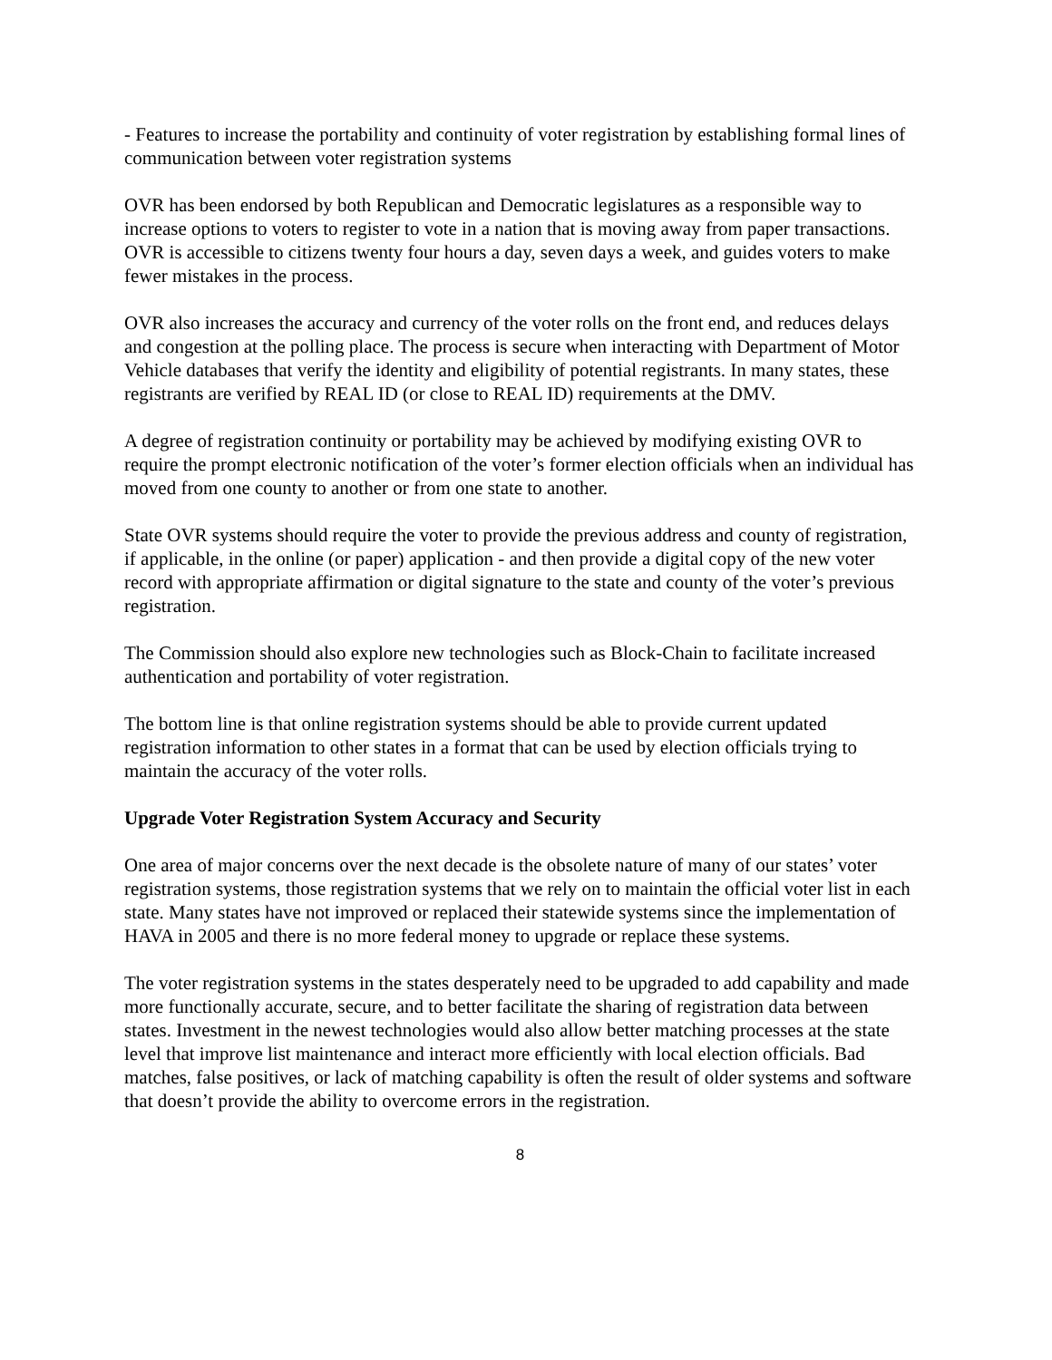- Features to increase the portability and continuity of voter registration by establishing formal lines of communication between voter registration systems
OVR has been endorsed by both Republican and Democratic legislatures as a responsible way to increase options to voters to register to vote in a nation that is moving away from paper transactions. OVR is accessible to citizens twenty four hours a day, seven days a week, and guides voters to make fewer mistakes in the process.
OVR also increases the accuracy and currency of the voter rolls on the front end, and reduces delays and congestion at the polling place. The process is secure when interacting with Department of Motor Vehicle databases that verify the identity and eligibility of potential registrants. In many states, these registrants are verified by REAL ID (or close to REAL ID) requirements at the DMV.
A degree of registration continuity or portability may be achieved by modifying existing OVR to require the prompt electronic notification of the voter’s former election officials when an individual has moved from one county to another or from one state to another.
State OVR systems should require the voter to provide the previous address and county of registration, if applicable, in the online (or paper) application - and then provide a digital copy of the new voter record with appropriate affirmation or digital signature to the state and county of the voter’s previous registration.
The Commission should also explore new technologies such as Block-Chain to facilitate increased authentication and portability of voter registration.
The bottom line is that online registration systems should be able to provide current updated registration information to other states in a format that can be used by election officials trying to maintain the accuracy of the voter rolls.
Upgrade Voter Registration System Accuracy and Security
One area of major concerns over the next decade is the obsolete nature of many of our states’ voter registration systems, those registration systems that we rely on to maintain the official voter list in each state. Many states have not improved or replaced their statewide systems since the implementation of HAVA in 2005 and there is no more federal money to upgrade or replace these systems.
The voter registration systems in the states desperately need to be upgraded to add capability and made more functionally accurate, secure, and to better facilitate the sharing of registration data between states. Investment in the newest technologies would also allow better matching processes at the state level that improve list maintenance and interact more efficiently with local election officials. Bad matches, false positives, or lack of matching capability is often the result of older systems and software that doesn’t provide the ability to overcome errors in the registration.
8